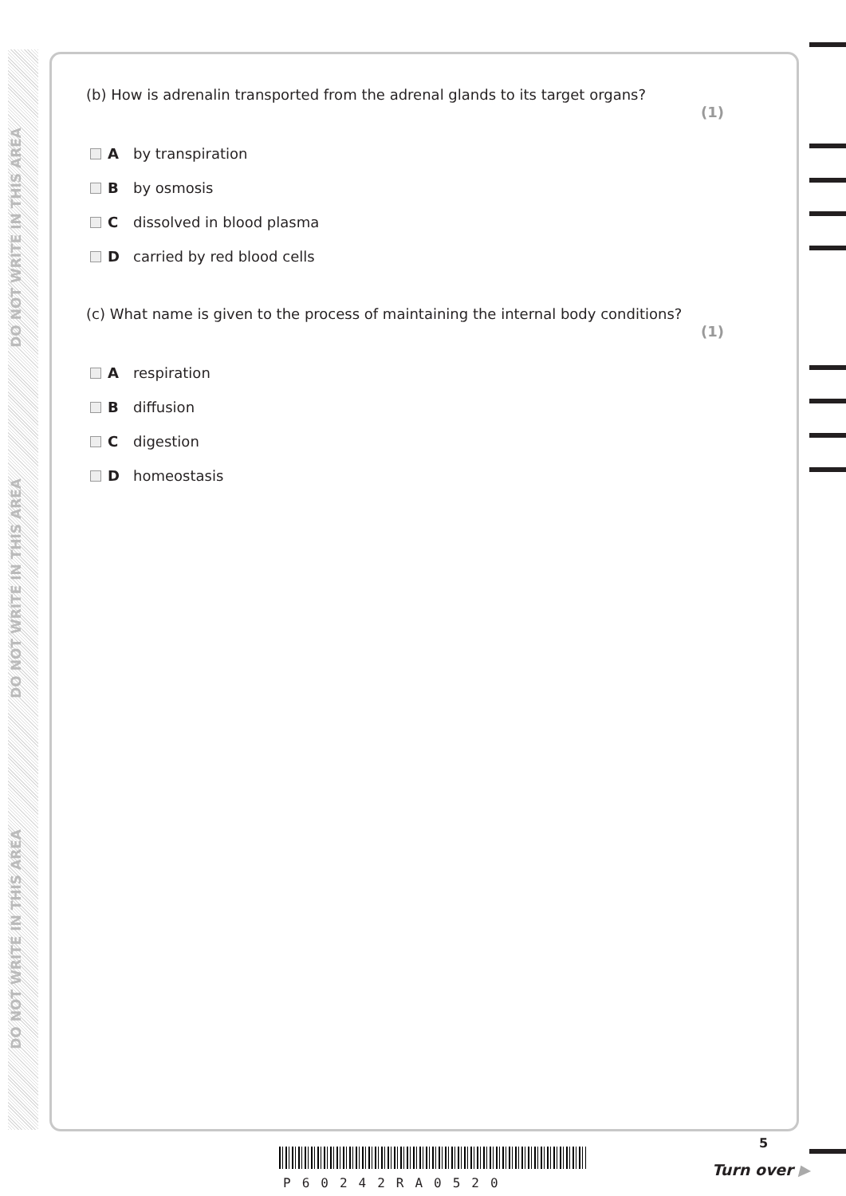DO NOT WRITE IN THIS AREA
DO NOT WRITE IN THIS AREA
DO NOT WRITE IN THIS AREA
(b) How is adrenalin transported from the adrenal glands to its target organs? (1)
Aby transpiration
Bby osmosis
Cdissolved in blood plasma
Dcarried by red blood cells
(c) What name is given to the process of maintaining the internal body conditions? (1)
Arespiration
Bdiffusion
Cdigestion
Dhomeostasis
P60242RA0520
5
Turn over ▶